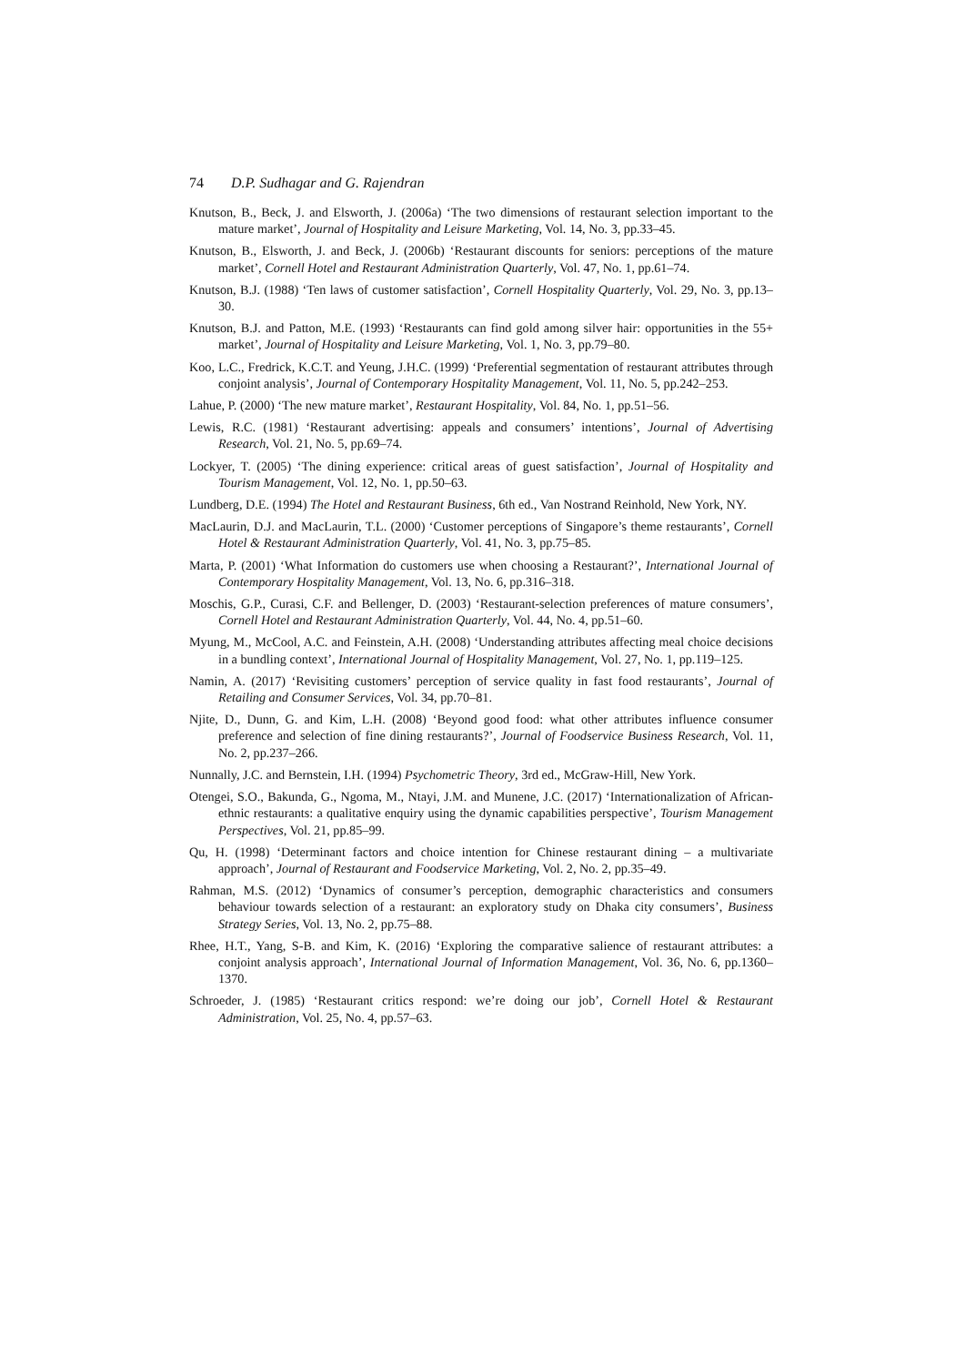74 D.P. Sudhagar and G. Rajendran
Knutson, B., Beck, J. and Elsworth, J. (2006a) ‘The two dimensions of restaurant selection important to the mature market’, Journal of Hospitality and Leisure Marketing, Vol. 14, No. 3, pp.33–45.
Knutson, B., Elsworth, J. and Beck, J. (2006b) ‘Restaurant discounts for seniors: perceptions of the mature market’, Cornell Hotel and Restaurant Administration Quarterly, Vol. 47, No. 1, pp.61–74.
Knutson, B.J. (1988) ‘Ten laws of customer satisfaction’, Cornell Hospitality Quarterly, Vol. 29, No. 3, pp.13–30.
Knutson, B.J. and Patton, M.E. (1993) ‘Restaurants can find gold among silver hair: opportunities in the 55+ market’, Journal of Hospitality and Leisure Marketing, Vol. 1, No. 3, pp.79–80.
Koo, L.C., Fredrick, K.C.T. and Yeung, J.H.C. (1999) ‘Preferential segmentation of restaurant attributes through conjoint analysis’, Journal of Contemporary Hospitality Management, Vol. 11, No. 5, pp.242–253.
Lahue, P. (2000) ‘The new mature market’, Restaurant Hospitality, Vol. 84, No. 1, pp.51–56.
Lewis, R.C. (1981) ‘Restaurant advertising: appeals and consumers’ intentions’, Journal of Advertising Research, Vol. 21, No. 5, pp.69–74.
Lockyer, T. (2005) ‘The dining experience: critical areas of guest satisfaction’, Journal of Hospitality and Tourism Management, Vol. 12, No. 1, pp.50–63.
Lundberg, D.E. (1994) The Hotel and Restaurant Business, 6th ed., Van Nostrand Reinhold, New York, NY.
MacLaurin, D.J. and MacLaurin, T.L. (2000) ‘Customer perceptions of Singapore’s theme restaurants’, Cornell Hotel & Restaurant Administration Quarterly, Vol. 41, No. 3, pp.75–85.
Marta, P. (2001) ‘What Information do customers use when choosing a Restaurant?’, International Journal of Contemporary Hospitality Management, Vol. 13, No. 6, pp.316–318.
Moschis, G.P., Curasi, C.F. and Bellenger, D. (2003) ‘Restaurant-selection preferences of mature consumers’, Cornell Hotel and Restaurant Administration Quarterly, Vol. 44, No. 4, pp.51–60.
Myung, M., McCool, A.C. and Feinstein, A.H. (2008) ‘Understanding attributes affecting meal choice decisions in a bundling context’, International Journal of Hospitality Management, Vol. 27, No. 1, pp.119–125.
Namin, A. (2017) ‘Revisiting customers’ perception of service quality in fast food restaurants’, Journal of Retailing and Consumer Services, Vol. 34, pp.70–81.
Njite, D., Dunn, G. and Kim, L.H. (2008) ‘Beyond good food: what other attributes influence consumer preference and selection of fine dining restaurants?’, Journal of Foodservice Business Research, Vol. 11, No. 2, pp.237–266.
Nunnally, J.C. and Bernstein, I.H. (1994) Psychometric Theory, 3rd ed., McGraw-Hill, New York.
Otengei, S.O., Bakunda, G., Ngoma, M., Ntayi, J.M. and Munene, J.C. (2017) ‘Internationalization of African-ethnic restaurants: a qualitative enquiry using the dynamic capabilities perspective’, Tourism Management Perspectives, Vol. 21, pp.85–99.
Qu, H. (1998) ‘Determinant factors and choice intention for Chinese restaurant dining – a multivariate approach’, Journal of Restaurant and Foodservice Marketing, Vol. 2, No. 2, pp.35–49.
Rahman, M.S. (2012) ‘Dynamics of consumer’s perception, demographic characteristics and consumers behaviour towards selection of a restaurant: an exploratory study on Dhaka city consumers’, Business Strategy Series, Vol. 13, No. 2, pp.75–88.
Rhee, H.T., Yang, S-B. and Kim, K. (2016) ‘Exploring the comparative salience of restaurant attributes: a conjoint analysis approach’, International Journal of Information Management, Vol. 36, No. 6, pp.1360–1370.
Schroeder, J. (1985) ‘Restaurant critics respond: we’re doing our job’, Cornell Hotel & Restaurant Administration, Vol. 25, No. 4, pp.57–63.